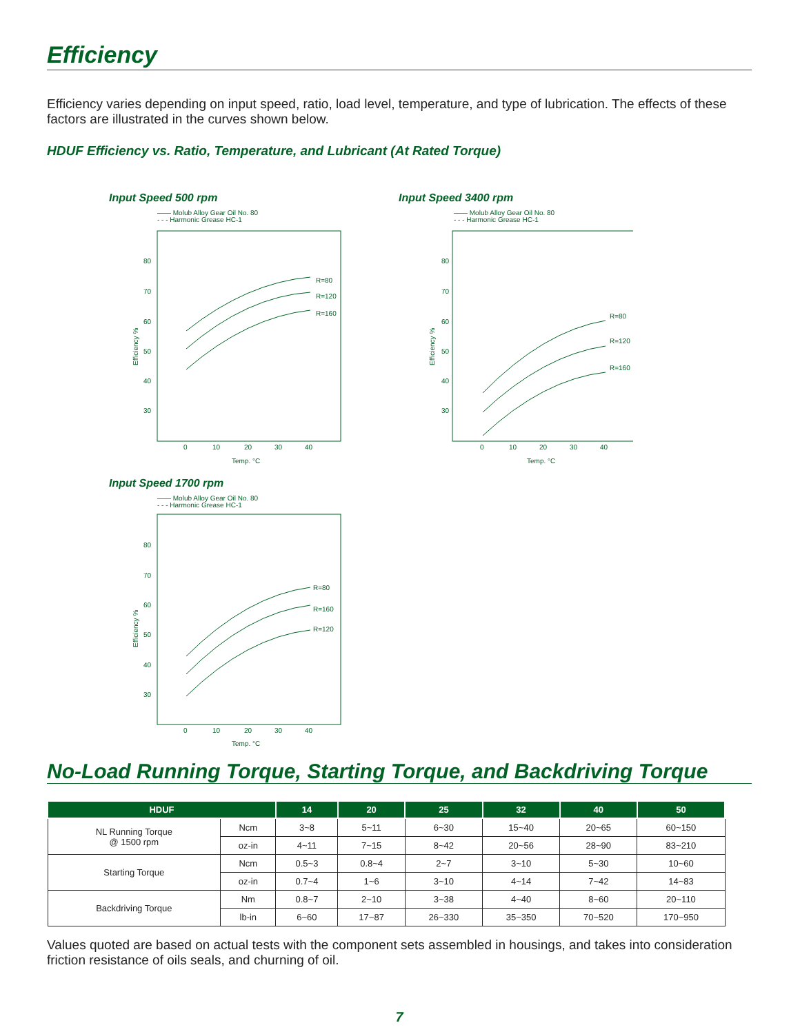Efficiency
Efficiency varies depending on input speed, ratio, load level, temperature, and type of lubrication. The effects of these factors are illustrated in the curves shown below.
HDUF Efficiency vs. Ratio, Temperature, and Lubricant (At Rated Torque)
Input Speed 500 rpm
—— Molub Alloy Gear Oil No. 80
- - - Harmonic Grease HC-1
80
70
60
50
40
30
0
10
20
30
40
Temp. °C
R=80
R=120
R=160
Efficiency %
Input Speed 1700 rpm
—— Molub Alloy Gear Oil No. 80
- - - Harmonic Grease HC-1
80
70
60
50
40
30
0
10
20
30
40
Temp. °C
R=80
R=160
R=120
Efficiency %
Input Speed 3400 rpm
—— Molub Alloy Gear Oil No. 80
- - - Harmonic Grease HC-1
80
70
60
50
40
30
0
10
20
30
40
Temp. °C
R=80
R=120
R=160
Efficiency %
No-Load Running Torque, Starting Torque, and Backdriving Torque
| HDUF | | 14 | 20 | 25 | 32 | 40 | 50 |
| --- | --- | --- | --- | --- | --- | --- | --- |
| NL Running Torque @ 1500 rpm | Ncm | 3~8 | 5~11 | 6~30 | 15~40 | 20~65 | 60~150 |
| | oz-in | 4~11 | 7~15 | 8~42 | 20~56 | 28~90 | 83~210 |
| Starting Torque | Ncm | 0.5~3 | 0.8~4 | 2~7 | 3~10 | 5~30 | 10~60 |
| | oz-in | 0.7~4 | 1~6 | 3~10 | 4~14 | 7~42 | 14~83 |
| Backdriving Torque | Nm | 0.8~7 | 2~10 | 3~38 | 4~40 | 8~60 | 20~110 |
| | lb-in | 6~60 | 17~87 | 26~330 | 35~350 | 70~520 | 170~950 |
Values quoted are based on actual tests with the component sets assembled in housings, and takes into consideration friction resistance of oils seals, and churning of oil.
7